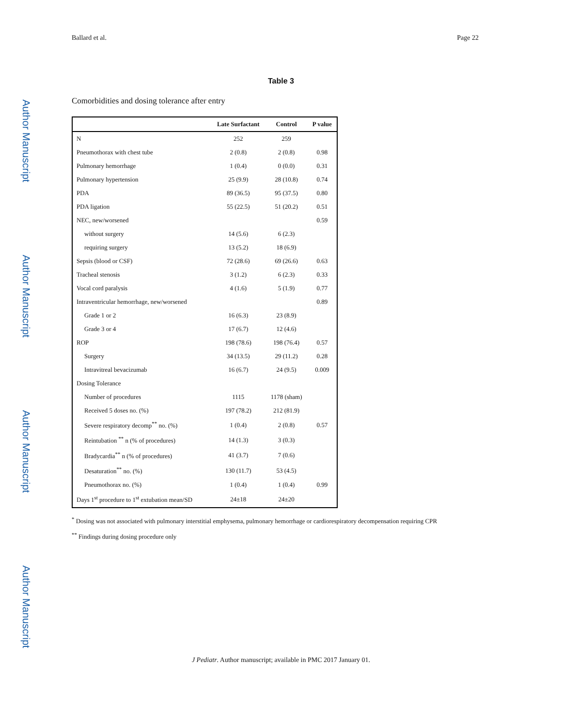Author Manuscript
Author Manuscript
Author Manuscript
Author Manuscript
Ballard et al. Page 22
Table 3
Comorbidities and dosing tolerance after entry
| | Late Surfactant | Control | P value |
| --- | --- | --- | --- |
| N | 252 | 259 | |
| Pneumothorax with chest tube | 2 (0.8) | 2 (0.8) | 0.98 |
| Pulmonary hemorrhage | 1 (0.4) | 0 (0.0) | 0.31 |
| Pulmonary hypertension | 25 (9.9) | 28 (10.8) | 0.74 |
| PDA | 89 (36.5) | 95 (37.5) | 0.80 |
| PDA ligation | 55 (22.5) | 51 (20.2) | 0.51 |
| NEC, new/worsened | | | 0.59 |
| without surgery | 14 (5.6) | 6 (2.3) | |
| requiring surgery | 13 (5.2) | 18 (6.9) | |
| Sepsis (blood or CSF) | 72 (28.6) | 69 (26.6) | 0.63 |
| Tracheal stenosis | 3 (1.2) | 6 (2.3) | 0.33 |
| Vocal cord paralysis | 4 (1.6) | 5 (1.9) | 0.77 |
| Intraventricular hemorrhage, new/worsened | | | 0.89 |
| Grade 1 or 2 | 16 (6.3) | 23 (8.9) | |
| Grade 3 or 4 | 17 (6.7) | 12 (4.6) | |
| ROP | 198 (78.6) | 198 (76.4) | 0.57 |
| Surgery | 34 (13.5) | 29 (11.2) | 0.28 |
| Intravitreal bevacizumab | 16 (6.7) | 24 (9.5) | 0.009 |
| Dosing Tolerance | | | |
| Number of procedures | 1115 | 1178 (sham) | |
| Received 5 doses no. (%) | 197 (78.2) | 212 (81.9) | |
| Severe respiratory decomp<sup>**</sup> no. (%) | 1 (0.4) | 2 (0.8) | 0.57 |
| Reintubation <sup>**</sup> n (% of procedures) | 14 (1.3) | 3 (0.3) | |
| Bradycardia<sup>**</sup> n (% of procedures) | 41 (3.7) | 7 (0.6) | |
| Desaturation<sup>**</sup> no. (%) | 130 (11.7) | 53 (4.5) | |
| Pneumothorax no. (%) | 1 (0.4) | 1 (0.4) | 0.99 |
| Days 1<sup>st</sup> procedure to 1<sup>st</sup> extubation mean/SD | 24±18 | 24±20 | |
<sup>*</sup> Dosing was not associated with pulmonary interstitial emphysema, pulmonary hemorrhage or cardiorespiratory decompensation requiring CPR
<sup>**</sup> Findings during dosing procedure only
J Pediatr. Author manuscript; available in PMC 2017 January 01.